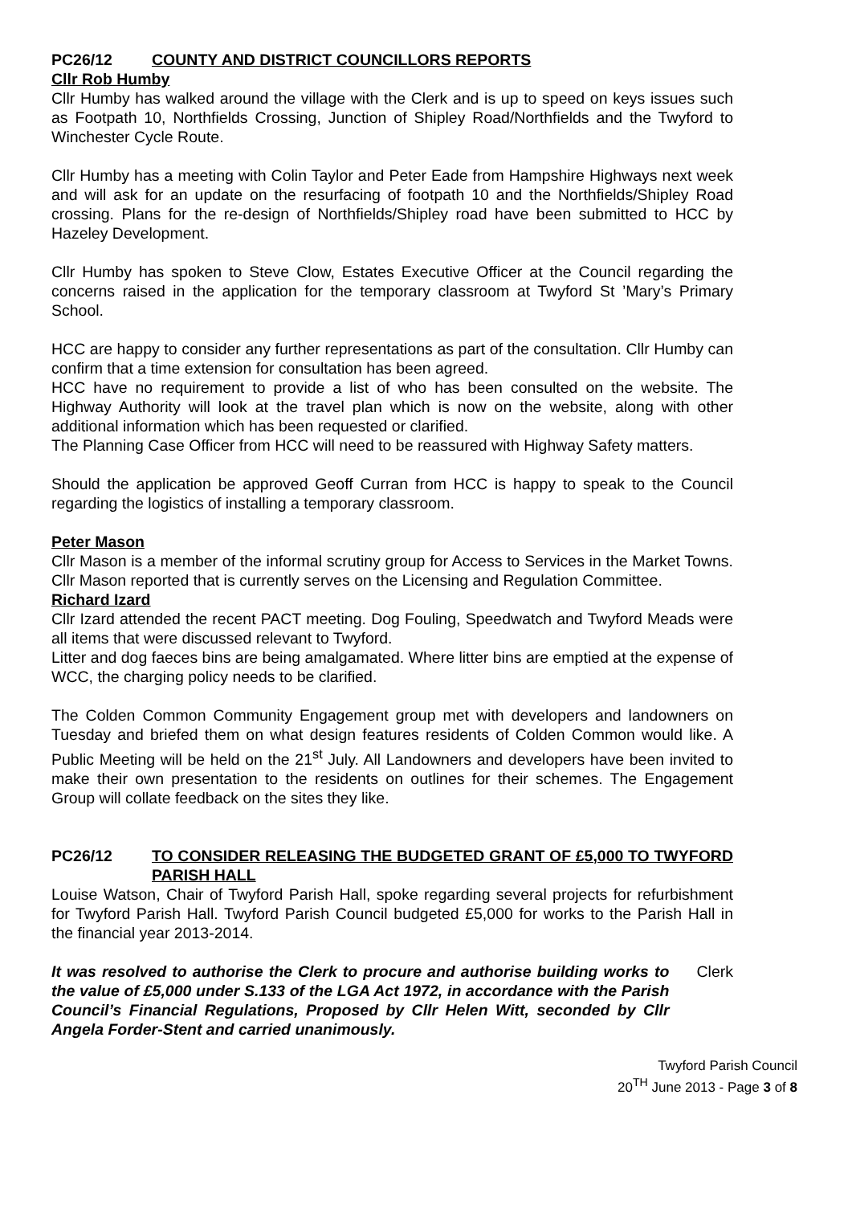PC26/12 COUNTY AND DISTRICT COUNCILLORS REPORTS
Cllr Rob Humby
Cllr Humby has walked around the village with the Clerk and is up to speed on keys issues such as Footpath 10, Northfields Crossing, Junction of Shipley Road/Northfields and the Twyford to Winchester Cycle Route.
Cllr Humby has a meeting with Colin Taylor and Peter Eade from Hampshire Highways next week and will ask for an update on the resurfacing of footpath 10 and the Northfields/Shipley Road crossing. Plans for the re-design of Northfields/Shipley road have been submitted to HCC by Hazeley Development.
Cllr Humby has spoken to Steve Clow, Estates Executive Officer at the Council regarding the concerns raised in the application for the temporary classroom at Twyford St ’Mary’s Primary School.
HCC are happy to consider any further representations as part of the consultation. Cllr Humby can confirm that a time extension for consultation has been agreed.
HCC have no requirement to provide a list of who has been consulted on the website. The Highway Authority will look at the travel plan which is now on the website, along with other additional information which has been requested or clarified.
The Planning Case Officer from HCC will need to be reassured with Highway Safety matters.
Should the application be approved Geoff Curran from HCC is happy to speak to the Council regarding the logistics of installing a temporary classroom.
Peter Mason
Cllr Mason is a member of the informal scrutiny group for Access to Services in the Market Towns. Cllr Mason reported that is currently serves on the Licensing and Regulation Committee.
Richard Izard
Cllr Izard attended the recent PACT meeting. Dog Fouling, Speedwatch and Twyford Meads were all items that were discussed relevant to Twyford.
Litter and dog faeces bins are being amalgamated. Where litter bins are emptied at the expense of WCC, the charging policy needs to be clarified.
The Colden Common Community Engagement group met with developers and landowners on Tuesday and briefed them on what design features residents of Colden Common would like. A Public Meeting will be held on the 21<sup>st</sup> July. All Landowners and developers have been invited to make their own presentation to the residents on outlines for their schemes. The Engagement Group will collate feedback on the sites they like.
PC26/12 TO CONSIDER RELEASING THE BUDGETED GRANT OF £5,000 TO TWYFORD PARISH HALL
Louise Watson, Chair of Twyford Parish Hall, spoke regarding several projects for refurbishment for Twyford Parish Hall. Twyford Parish Council budgeted £5,000 for works to the Parish Hall in the financial year 2013-2014.
It was resolved to authorise the Clerk to procure and authorise building works to the value of £5,000 under S.133 of the LGA Act 1972, in accordance with the Parish Council’s Financial Regulations, Proposed by Cllr Helen Witt, seconded by Cllr Angela Forder-Stent and carried unanimously.
Clerk
Twyford Parish Council
20<sup>TH</sup> June 2013 - Page 3 of 8